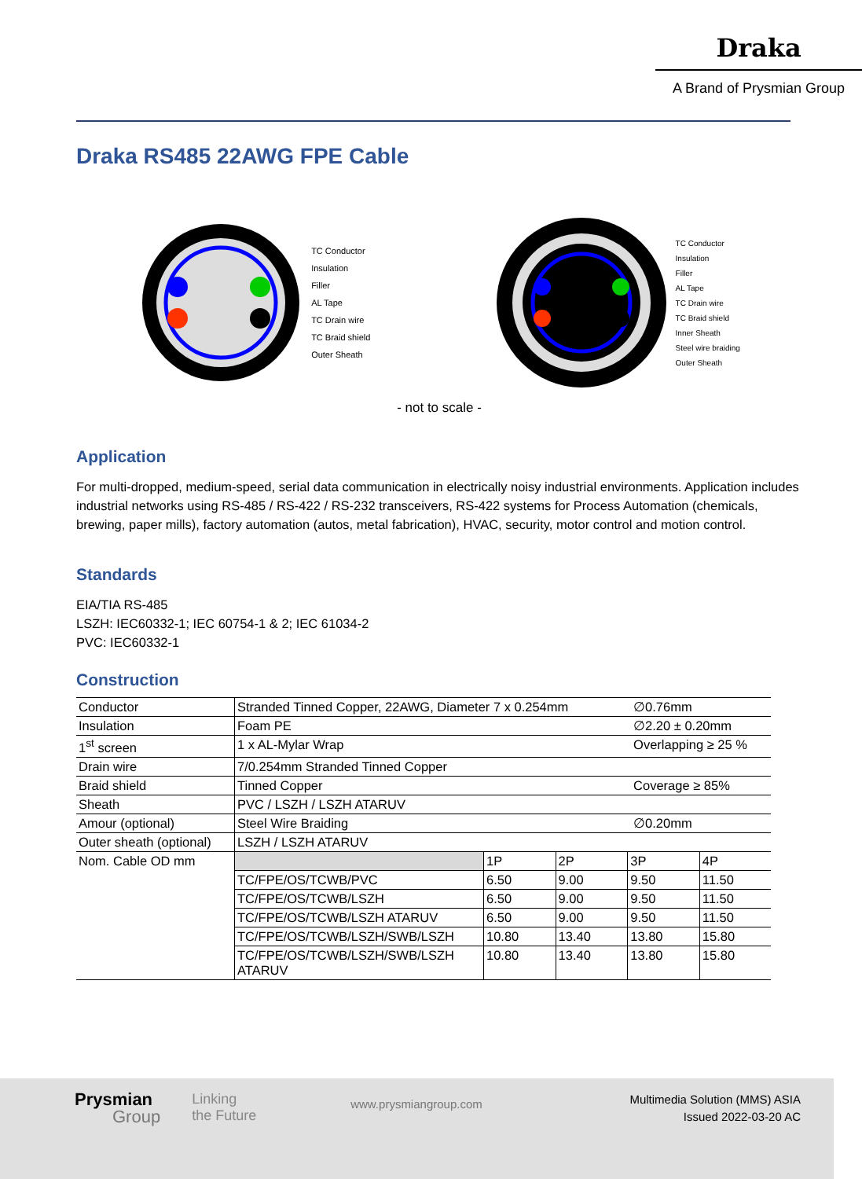Draka
A Brand of Prysmian Group
Draka RS485 22AWG FPE Cable
TC Conductor
Insulation
Filler
AL Tape
TC Drain wire
TC Braid shield
Outer Sheath
TC Conductor
Insulation
Filler
AL Tape
TC Drain wire
TC Braid shield
Inner Sheath
Steel wire braiding
Outer Sheath
- not to scale -
Application
For multi-dropped, medium-speed, serial data communication in electrically noisy industrial environments. Application includes industrial networks using RS-485 / RS-422 / RS-232 transceivers, RS-422 systems for Process Automation (chemicals, brewing, paper mills), factory automation (autos, metal fabrication), HVAC, security, motor control and motion control.
Standards
EIA/TIA RS-485
LSZH: IEC60332-1; IEC 60754-1 & 2; IEC 61034-2
PVC: IEC60332-1
Construction
| Conductor | Stranded Tinned Copper, 22AWG, Diameter 7 x 0.254mm | ∅0.76mm |
| Insulation | Foam PE | ∅2.20 ± 0.20mm |
| 1<sup>st</sup> screen | 1 x AL-Mylar Wrap | Overlapping ≥ 25 % |
| Drain wire | 7/0.254mm Stranded Tinned Copper | |
| Braid shield | Tinned Copper | Coverage ≥ 85% |
| Sheath | PVC / LSZH / LSZH ATARUV | |
| Amour (optional) | Steel Wire Braiding | ∅0.20mm |
| Outer sheath (optional) | LSZH / LSZH ATARUV | |
| Nom. Cable OD mm | / / 1P / 2P / 3P / 4P / / TC/FPE/OS/TCWB/PVC / 6.50 / 9.00 / 9.50 / 11.50 / / TC/FPE/OS/TCWB/LSZH / 6.50 / 9.00 / 9.50 / 11.50 / / TC/FPE/OS/TCWB/LSZH ATARUV / 6.50 / 9.00 / 9.50 / 11.50 / / TC/FPE/OS/TCWB/LSZH/SWB/LSZH / 10.80 / 13.40 / 13.80 / 15.80 / / TC/FPE/OS/TCWB/LSZH/SWB/LSZH ATARUV / 10.80 / 13.40 / 13.80 / 15.80 / | |
Prysmian
Group
Linking
the Future
www.prysmiangroup.com
Multimedia Solution (MMS) ASIA
Issued 2022-03-20 AC